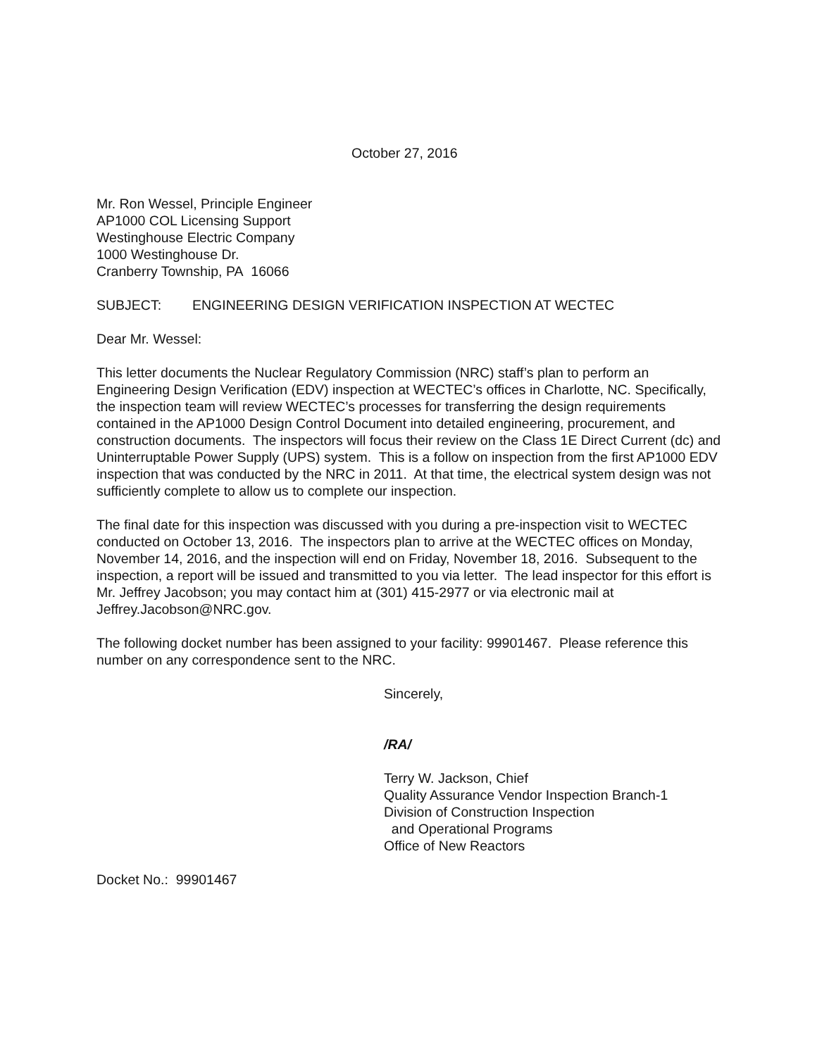October 27, 2016
Mr. Ron Wessel, Principle Engineer
AP1000 COL Licensing Support
Westinghouse Electric Company
1000 Westinghouse Dr.
Cranberry Township, PA 16066
SUBJECT: ENGINEERING DESIGN VERIFICATION INSPECTION AT WECTEC
Dear Mr. Wessel:
This letter documents the Nuclear Regulatory Commission (NRC) staff’s plan to perform an Engineering Design Verification (EDV) inspection at WECTEC’s offices in Charlotte, NC. Specifically, the inspection team will review WECTEC’s processes for transferring the design requirements contained in the AP1000 Design Control Document into detailed engineering, procurement, and construction documents. The inspectors will focus their review on the Class 1E Direct Current (dc) and Uninterruptable Power Supply (UPS) system. This is a follow on inspection from the first AP1000 EDV inspection that was conducted by the NRC in 2011. At that time, the electrical system design was not sufficiently complete to allow us to complete our inspection.
The final date for this inspection was discussed with you during a pre-inspection visit to WECTEC conducted on October 13, 2016. The inspectors plan to arrive at the WECTEC offices on Monday, November 14, 2016, and the inspection will end on Friday, November 18, 2016. Subsequent to the inspection, a report will be issued and transmitted to you via letter. The lead inspector for this effort is Mr. Jeffrey Jacobson; you may contact him at (301) 415-2977 or via electronic mail at Jeffrey.Jacobson@NRC.gov.
The following docket number has been assigned to your facility: 99901467. Please reference this number on any correspondence sent to the NRC.
Sincerely,
/RA/
Terry W. Jackson, Chief
Quality Assurance Vendor Inspection Branch-1
Division of Construction Inspection
and Operational Programs
Office of New Reactors
Docket No.: 99901467